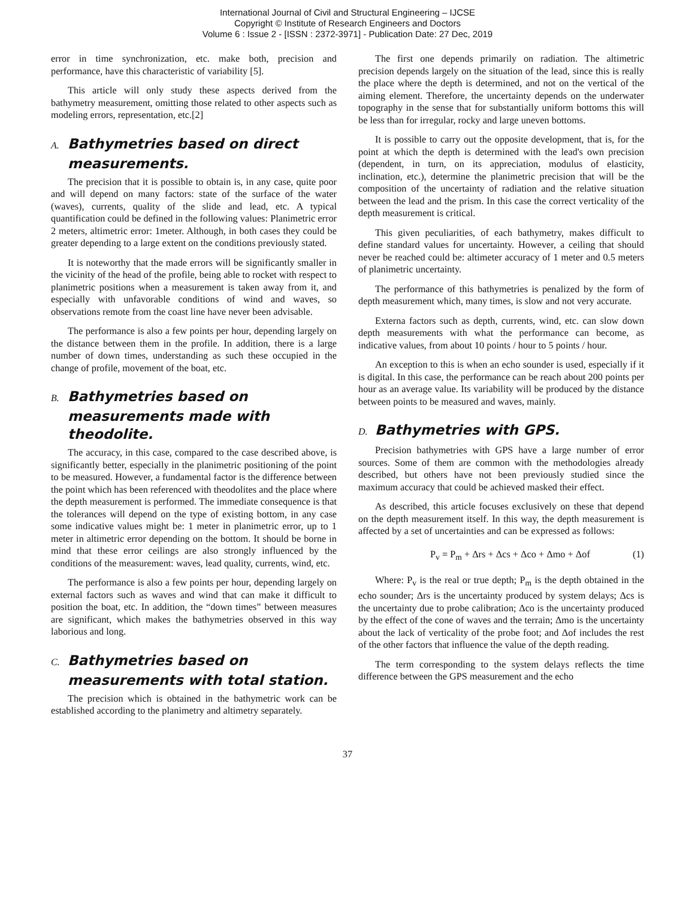International Journal of Civil and Structural Engineering – IJCSE
Copyright © Institute of Research Engineers and Doctors
Volume 6 : Issue 2 - [ISSN : 2372-3971] - Publication Date: 27 Dec, 2019
error in time synchronization, etc. make both, precision and performance, have this characteristic of variability [5].
This article will only study these aspects derived from the bathymetry measurement, omitting those related to other aspects such as modeling errors, representation, etc.[2]
A. Bathymetries based on direct measurements.
The precision that it is possible to obtain is, in any case, quite poor and will depend on many factors: state of the surface of the water (waves), currents, quality of the slide and lead, etc. A typical quantification could be defined in the following values: Planimetric error 2 meters, altimetric error: 1meter. Although, in both cases they could be greater depending to a large extent on the conditions previously stated.
It is noteworthy that the made errors will be significantly smaller in the vicinity of the head of the profile, being able to rocket with respect to planimetric positions when a measurement is taken away from it, and especially with unfavorable conditions of wind and waves, so observations remote from the coast line have never been advisable.
The performance is also a few points per hour, depending largely on the distance between them in the profile. In addition, there is a large number of down times, understanding as such these occupied in the change of profile, movement of the boat, etc.
B. Bathymetries based on measurements made with theodolite.
The accuracy, in this case, compared to the case described above, is significantly better, especially in the planimetric positioning of the point to be measured. However, a fundamental factor is the difference between the point which has been referenced with theodolites and the place where the depth measurement is performed. The immediate consequence is that the tolerances will depend on the type of existing bottom, in any case some indicative values might be: 1 meter in planimetric error, up to 1 meter in altimetric error depending on the bottom. It should be borne in mind that these error ceilings are also strongly influenced by the conditions of the measurement: waves, lead quality, currents, wind, etc.
The performance is also a few points per hour, depending largely on external factors such as waves and wind that can make it difficult to position the boat, etc. In addition, the “down times” between measures are significant, which makes the bathymetries observed in this way laborious and long.
C. Bathymetries based on measurements with total station.
The precision which is obtained in the bathymetric work can be established according to the planimetry and altimetry separately.
The first one depends primarily on radiation. The altimetric precision depends largely on the situation of the lead, since this is really the place where the depth is determined, and not on the vertical of the aiming element. Therefore, the uncertainty depends on the underwater topography in the sense that for substantially uniform bottoms this will be less than for irregular, rocky and large uneven bottoms.
It is possible to carry out the opposite development, that is, for the point at which the depth is determined with the lead's own precision (dependent, in turn, on its appreciation, modulus of elasticity, inclination, etc.), determine the planimetric precision that will be the composition of the uncertainty of radiation and the relative situation between the lead and the prism. In this case the correct verticality of the depth measurement is critical.
This given peculiarities, of each bathymetry, makes difficult to define standard values for uncertainty. However, a ceiling that should never be reached could be: altimeter accuracy of 1 meter and 0.5 meters of planimetric uncertainty.
The performance of this bathymetries is penalized by the form of depth measurement which, many times, is slow and not very accurate.
Externa factors such as depth, currents, wind, etc. can slow down depth measurements with what the performance can become, as indicative values, from about 10 points / hour to 5 points / hour.
An exception to this is when an echo sounder is used, especially if it is digital. In this case, the performance can be reach about 200 points per hour as an average value. Its variability will be produced by the distance between points to be measured and waves, mainly.
D. Bathymetries with GPS.
Precision bathymetries with GPS have a large number of error sources. Some of them are common with the methodologies already described, but others have not been previously studied since the maximum accuracy that could be achieved masked their effect.
As described, this article focuses exclusively on these that depend on the depth measurement itself. In this way, the depth measurement is affected by a set of uncertainties and can be expressed as follows:
P<sub>v</sub> = P<sub>m</sub> + Δrs + Δcs + Δco + Δmo + Δof (1)
Where: P<sub>v</sub> is the real or true depth; P<sub>m</sub> is the depth obtained in the echo sounder; Δrs is the uncertainty produced by system delays; Δcs is the uncertainty due to probe calibration; Δco is the uncertainty produced by the effect of the cone of waves and the terrain; Δmo is the uncertainty about the lack of verticality of the probe foot; and Δof includes the rest of the other factors that influence the value of the depth reading.
The term corresponding to the system delays reflects the time difference between the GPS measurement and the echo
37